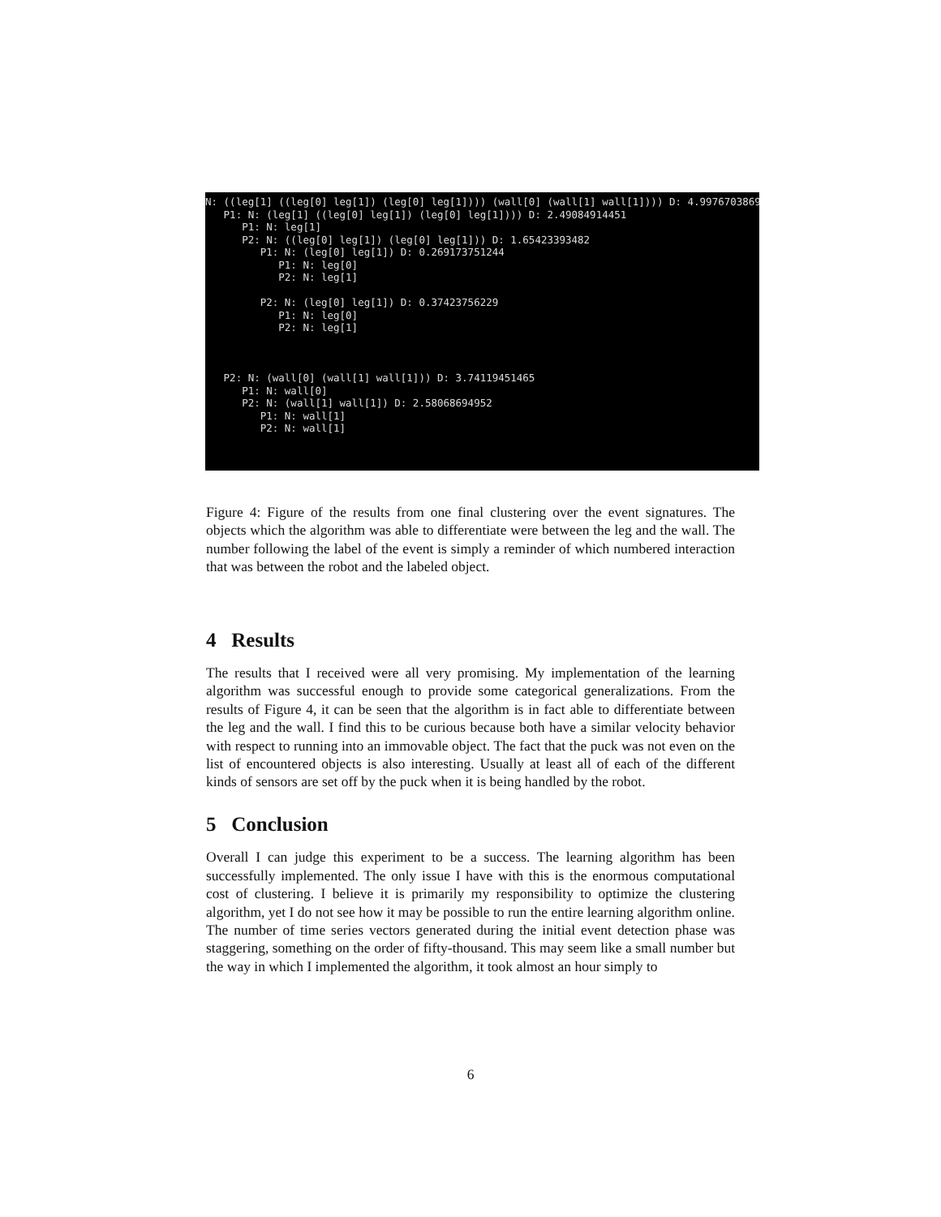N: ((leg[1] ((leg[0] leg[1]) (leg[0] leg[1]))) (wall[0] (wall[1] wall[1]))) D: 4.99767038697 P1: N: (leg[1] ((leg[0] leg[1]) (leg[0] leg[1]))) D: 2.49084914451 P1: N: leg[1] P2: N: ((leg[0] leg[1]) (leg[0] leg[1])) D: 1.65423393482 P1: N: (leg[0] leg[1]) D: 0.269173751244 P1: N: leg[0] P2: N: leg[1] P2: N: (leg[0] leg[1]) D: 0.37423756229 P1: N: leg[0] P2: N: leg[1] P2: N: (wall[0] (wall[1] wall[1])) D: 3.74119451465 P1: N: wall[0] P2: N: (wall[1] wall[1]) D: 2.58068694952 P1: N: wall[1] P2: N: wall[1]
Figure 4: Figure of the results from one final clustering over the event signatures. The objects which the algorithm was able to differentiate were between the leg and the wall. The number following the label of the event is simply a reminder of which numbered interaction that was between the robot and the labeled object.
4 Results
The results that I received were all very promising. My implementation of the learning algorithm was successful enough to provide some categorical generalizations. From the results of Figure 4, it can be seen that the algorithm is in fact able to differentiate between the leg and the wall. I find this to be curious because both have a similar velocity behavior with respect to running into an immovable object. The fact that the puck was not even on the list of encountered objects is also interesting. Usually at least all of each of the different kinds of sensors are set off by the puck when it is being handled by the robot.
5 Conclusion
Overall I can judge this experiment to be a success. The learning algorithm has been successfully implemented. The only issue I have with this is the enormous computational cost of clustering. I believe it is primarily my responsibility to optimize the clustering algorithm, yet I do not see how it may be possible to run the entire learning algorithm online. The number of time series vectors generated during the initial event detection phase was staggering, something on the order of fifty-thousand. This may seem like a small number but the way in which I implemented the algorithm, it took almost an hour simply to
6